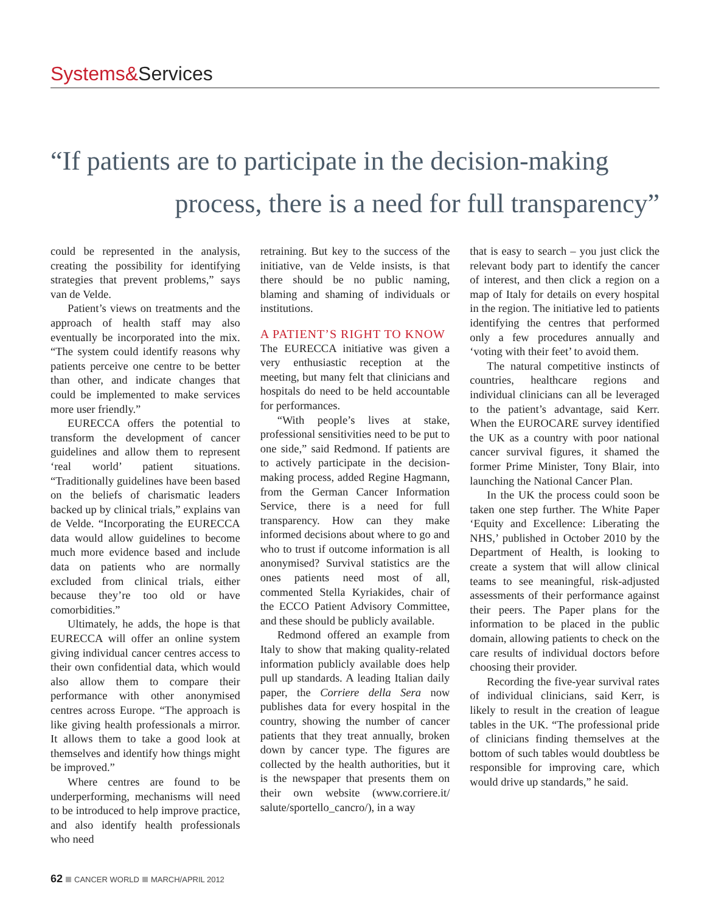Systems&Services
“If patients are to participate in the decision-making
process, there is a need for full transparency”
could be represented in the analysis, creating the possibility for identifying strategies that prevent problems,” says van de Velde.
Patient’s views on treatments and the approach of health staff may also eventually be incorporated into the mix. “The system could identify reasons why patients perceive one centre to be better than other, and indicate changes that could be implemented to make services more user friendly.”
EURECCA offers the potential to transform the development of cancer guidelines and allow them to represent ‘real world’ patient situations. “Traditionally guidelines have been based on the beliefs of charismatic leaders backed up by clinical trials,” explains van de Velde. “Incorporating the EURECCA data would allow guidelines to become much more evidence based and include data on patients who are normally excluded from clinical trials, either because they’re too old or have comorbidities.”
Ultimately, he adds, the hope is that EURECCA will offer an online system giving individual cancer centres access to their own confidential data, which would also allow them to compare their performance with other anonymised centres across Europe. “The approach is like giving health professionals a mirror. It allows them to take a good look at themselves and identify how things might be improved.”
Where centres are found to be underperforming, mechanisms will need to be introduced to help improve practice, and also identify health professionals who need
retraining. But key to the success of the initiative, van de Velde insists, is that there should be no public naming, blaming and shaming of individuals or institutions.
A PATIENT’S RIGHT TO KNOW
The EURECCA initiative was given a very enthusiastic reception at the meeting, but many felt that clinicians and hospitals do need to be held accountable for performances.
“With people’s lives at stake, professional sensitivities need to be put to one side,” said Redmond. If patients are to actively participate in the decision-making process, added Regine Hagmann, from the German Cancer Information Service, there is a need for full transparency. How can they make informed decisions about where to go and who to trust if outcome information is all anonymised? Survival statistics are the ones patients need most of all, commented Stella Kyriakides, chair of the ECCO Patient Advisory Committee, and these should be publicly available.
Redmond offered an example from Italy to show that making quality-related information publicly available does help pull up standards. A leading Italian daily paper, the Corriere della Sera now publishes data for every hospital in the country, showing the number of cancer patients that they treat annually, broken down by cancer type. The figures are collected by the health authorities, but it is the newspaper that presents them on their own website (www.corriere.it/ salute/sportello_cancro/), in a way
that is easy to search – you just click the relevant body part to identify the cancer of interest, and then click a region on a map of Italy for details on every hospital in the region. The initiative led to patients identifying the centres that performed only a few procedures annually and ‘voting with their feet’ to avoid them.
The natural competitive instincts of countries, healthcare regions and individual clinicians can all be leveraged to the patient’s advantage, said Kerr. When the EUROCARE survey identified the UK as a country with poor national cancer survival figures, it shamed the former Prime Minister, Tony Blair, into launching the National Cancer Plan.
In the UK the process could soon be taken one step further. The White Paper ‘Equity and Excellence: Liberating the NHS,’ published in October 2010 by the Department of Health, is looking to create a system that will allow clinical teams to see meaningful, risk-adjusted assessments of their performance against their peers. The Paper plans for the information to be placed in the public domain, allowing patients to check on the care results of individual doctors before choosing their provider.
Recording the five-year survival rates of individual clinicians, said Kerr, is likely to result in the creation of league tables in the UK. “The professional pride of clinicians finding themselves at the bottom of such tables would doubtless be responsible for improving care, which would drive up standards,” he said.
62 CANCER WORLD MARCH/APRIL 2012